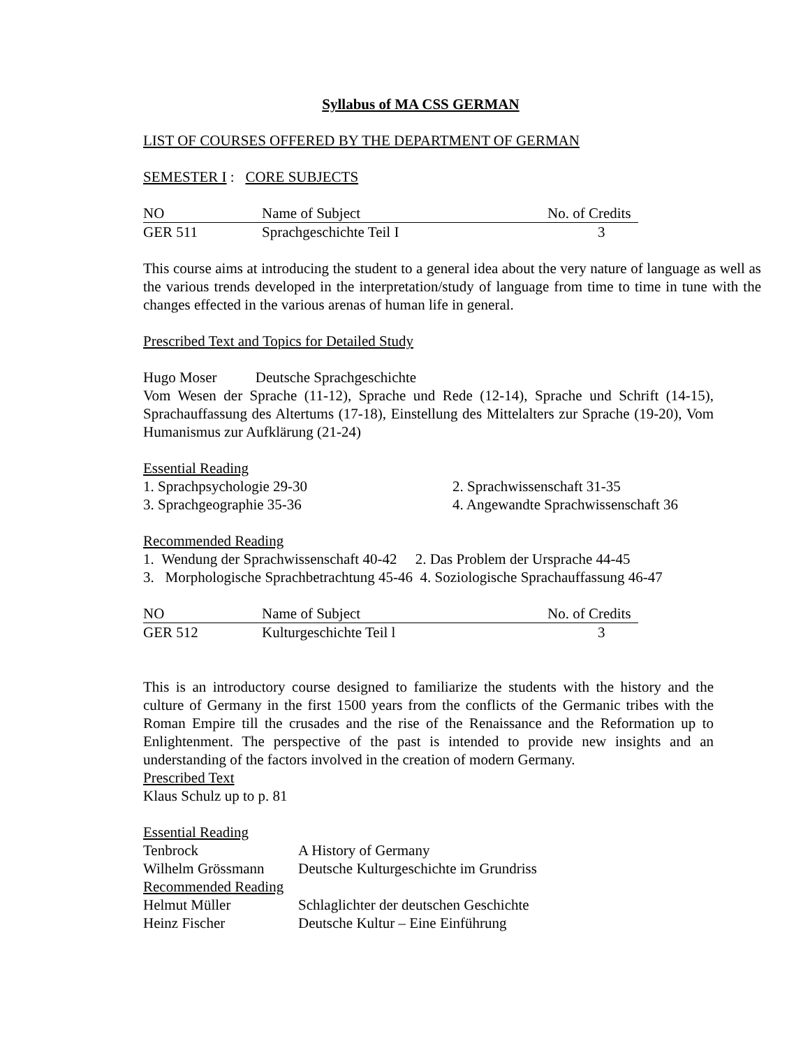Syllabus of MA CSS GERMAN
LIST OF COURSES OFFERED BY THE DEPARTMENT OF GERMAN
SEMESTER I : CORE SUBJECTS
| NO | Name of Subject | No. of Credits |
| --- | --- | --- |
| GER 511 | Sprachgeschichte Teil I | 3 |
This course aims at introducing the student to a general idea about the very nature of language as well as the various trends developed in the interpretation/study of language from time to time in tune with the changes effected in the various arenas of human life in general.
Prescribed Text and Topics for Detailed Study
Hugo Moser Deutsche Sprachgeschichte
Vom Wesen der Sprache (11-12), Sprache und Rede (12-14), Sprache und Schrift (14-15), Sprachauffassung des Altertums (17-18), Einstellung des Mittelalters zur Sprache (19-20), Vom Humanismus zur Aufklärung (21-24)
Essential Reading
| 1. Sprachpsychologie 29-30 | 2. Sprachwissenschaft 31-35 |
| 3. Sprachgeographie 35-36 | 4. Angewandte Sprachwissenschaft 36 |
Recommended Reading
1. Wendung der Sprachwissenschaft 40-42 2. Das Problem der Ursprache 44-45
3. Morphologische Sprachbetrachtung 45-46 4. Soziologische Sprachauffassung 46-47
| NO | Name of Subject | No. of Credits |
| --- | --- | --- |
| GER 512 | Kulturgeschichte Teil l | 3 |
This is an introductory course designed to familiarize the students with the history and the culture of Germany in the first 1500 years from the conflicts of the Germanic tribes with the Roman Empire till the crusades and the rise of the Renaissance and the Reformation up to Enlightenment. The perspective of the past is intended to provide new insights and an understanding of the factors involved in the creation of modern Germany.
Prescribed Text
Klaus Schulz up to p. 81
Essential Reading
| Tenbrock | A History of Germany |
| Wilhelm Grössmann | Deutsche Kulturgeschichte im Grundriss |
| Recommended Reading | |
| Helmut Müller | Schlaglichter der deutschen Geschichte |
| Heinz Fischer | Deutsche Kultur – Eine Einführung |